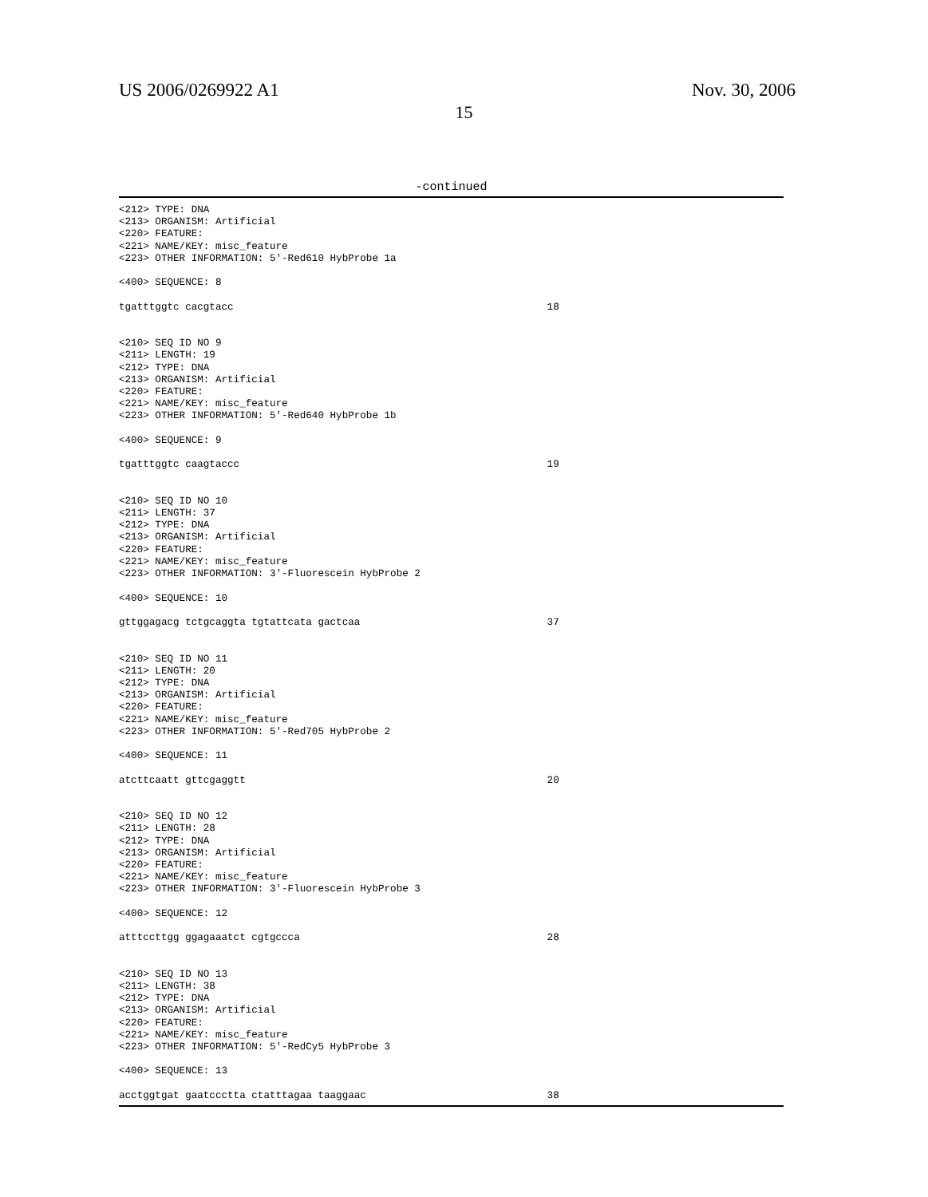US 2006/0269922 A1 Nov. 30, 2006
15
-continued
<212> TYPE: DNA
<213> ORGANISM: Artificial
<220> FEATURE:
<221> NAME/KEY: misc_feature
<223> OTHER INFORMATION: 5'-Red610 HybProbe 1a

<400> SEQUENCE: 8

tgatttggtc cacgtacc                                                    18


<210> SEQ ID NO 9
<211> LENGTH: 19
<212> TYPE: DNA
<213> ORGANISM: Artificial
<220> FEATURE:
<221> NAME/KEY: misc_feature
<223> OTHER INFORMATION: 5'-Red640 HybProbe 1b

<400> SEQUENCE: 9

tgatttggtc caagtaccc                                                   19


<210> SEQ ID NO 10
<211> LENGTH: 37
<212> TYPE: DNA
<213> ORGANISM: Artificial
<220> FEATURE:
<221> NAME/KEY: misc_feature
<223> OTHER INFORMATION: 3'-Fluorescein HybProbe 2

<400> SEQUENCE: 10

gttggagacg tctgcaggta tgtattcata gactcaa                               37


<210> SEQ ID NO 11
<211> LENGTH: 20
<212> TYPE: DNA
<213> ORGANISM: Artificial
<220> FEATURE:
<221> NAME/KEY: misc_feature
<223> OTHER INFORMATION: 5'-Red705 HybProbe 2

<400> SEQUENCE: 11

atcttcaatt gttcgaggtt                                                  20


<210> SEQ ID NO 12
<211> LENGTH: 28
<212> TYPE: DNA
<213> ORGANISM: Artificial
<220> FEATURE:
<221> NAME/KEY: misc_feature
<223> OTHER INFORMATION: 3'-Fluorescein HybProbe 3

<400> SEQUENCE: 12

atttccttgg ggagaaatct cgtgccca                                         28


<210> SEQ ID NO 13
<211> LENGTH: 38
<212> TYPE: DNA
<213> ORGANISM: Artificial
<220> FEATURE:
<221> NAME/KEY: misc_feature
<223> OTHER INFORMATION: 5'-RedCy5 HybProbe 3

<400> SEQUENCE: 13

acctggtgat gaatccctta ctatttagaa taaggaac                              38